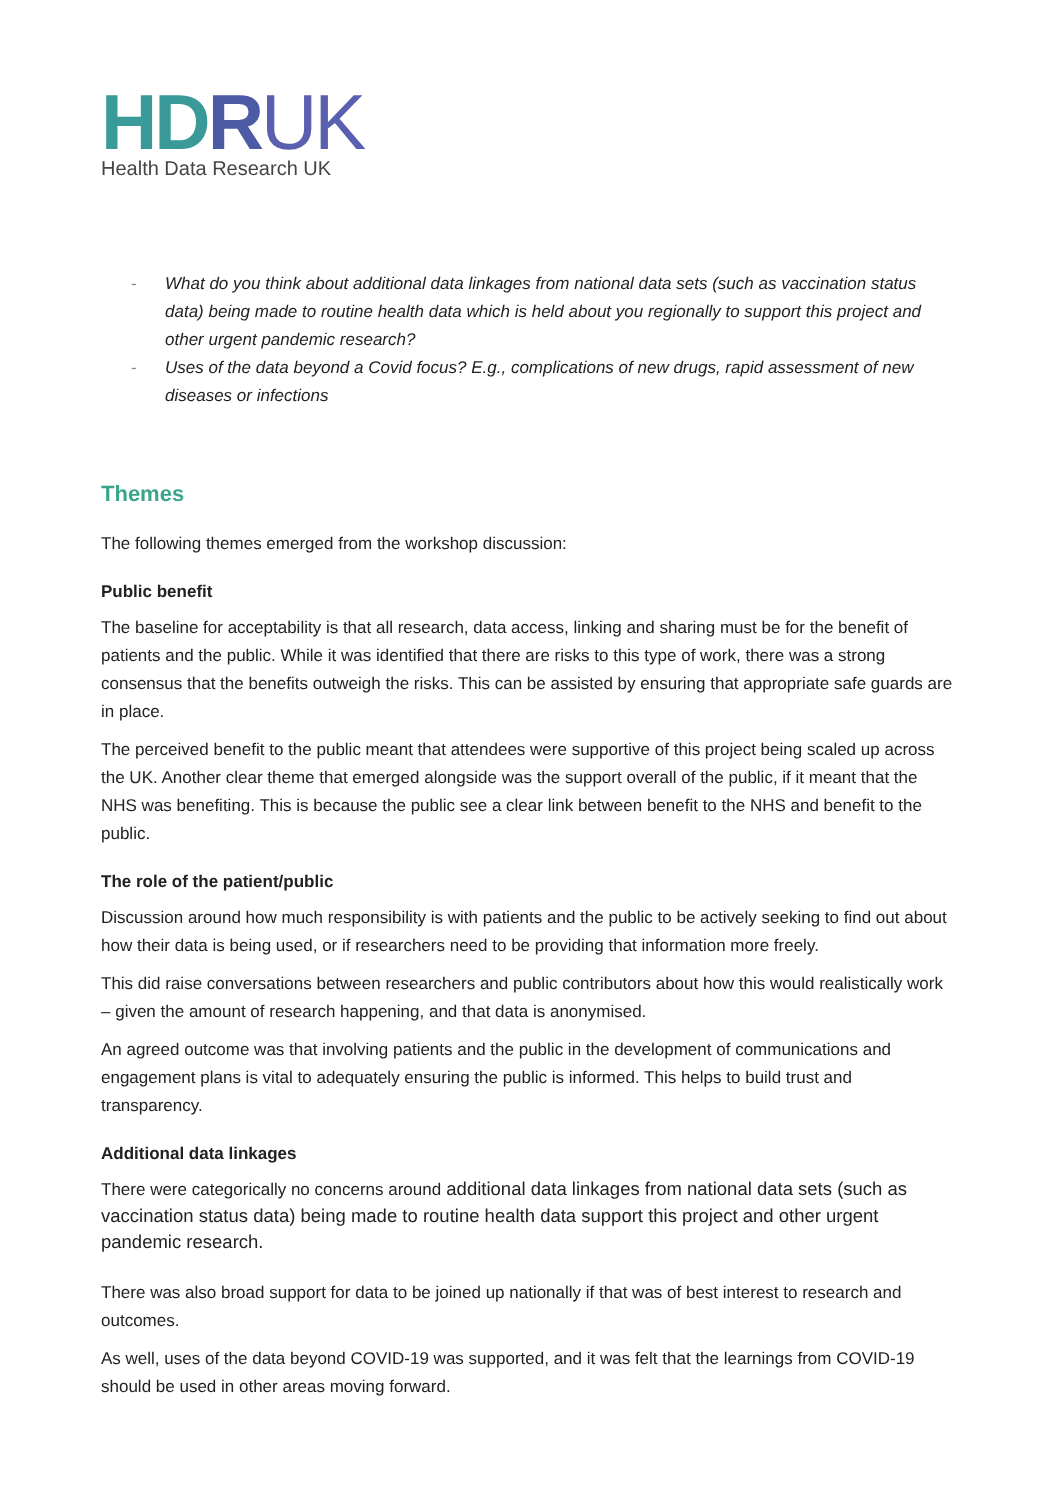HDRUK
Health Data Research UK
- What do you think about additional data linkages from national data sets (such as vaccination status data) being made to routine health data which is held about you regionally to support this project and other urgent pandemic research?
- Uses of the data beyond a Covid focus? E.g., complications of new drugs, rapid assessment of new diseases or infections
Themes
The following themes emerged from the workshop discussion:
Public benefit
The baseline for acceptability is that all research, data access, linking and sharing must be for the benefit of patients and the public. While it was identified that there are risks to this type of work, there was a strong consensus that the benefits outweigh the risks. This can be assisted by ensuring that appropriate safe guards are in place.
The perceived benefit to the public meant that attendees were supportive of this project being scaled up across the UK. Another clear theme that emerged alongside was the support overall of the public, if it meant that the NHS was benefiting. This is because the public see a clear link between benefit to the NHS and benefit to the public.
The role of the patient/public
Discussion around how much responsibility is with patients and the public to be actively seeking to find out about how their data is being used, or if researchers need to be providing that information more freely.
This did raise conversations between researchers and public contributors about how this would realistically work – given the amount of research happening, and that data is anonymised.
An agreed outcome was that involving patients and the public in the development of communications and engagement plans is vital to adequately ensuring the public is informed. This helps to build trust and transparency.
Additional data linkages
There were categorically no concerns around additional data linkages from national data sets (such as vaccination status data) being made to routine health data support this project and other urgent pandemic research.
There was also broad support for data to be joined up nationally if that was of best interest to research and outcomes.
As well, uses of the data beyond COVID-19 was supported, and it was felt that the learnings from COVID-19 should be used in other areas moving forward.